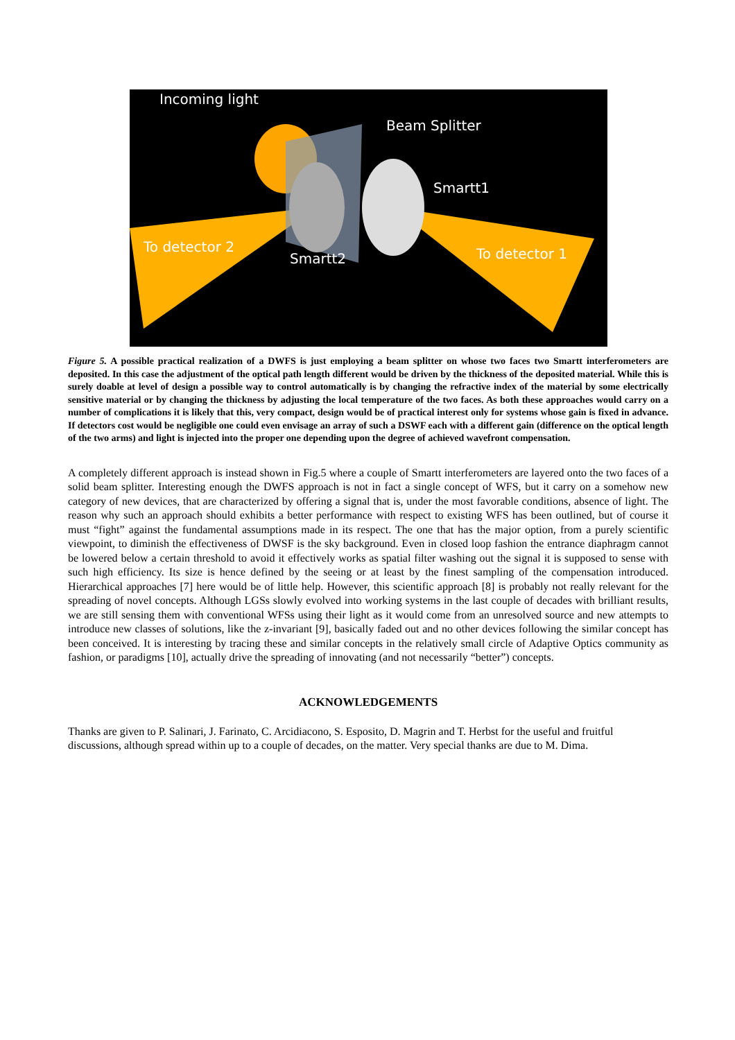Incoming light
Beam Splitter
Smartt1
To detector 2
Smartt2 To detector 1
Figure 5. A possible practical realization of a DWFS is just employing a beam splitter on whose two faces two Smartt interferometers are deposited. In this case the adjustment of the optical path length different would be driven by the thickness of the deposited material. While this is surely doable at level of design a possible way to control automatically is by changing the refractive index of the material by some electrically sensitive material or by changing the thickness by adjusting the local temperature of the two faces. As both these approaches would carry on a number of complications it is likely that this, very compact, design would be of practical interest only for systems whose gain is fixed in advance. If detectors cost would be negligible one could even envisage an array of such a DSWF each with a different gain (difference on the optical length of the two arms) and light is injected into the proper one depending upon the degree of achieved wavefront compensation.
A completely different approach is instead shown in Fig.5 where a couple of Smartt interferometers are layered onto the two faces of a solid beam splitter. Interesting enough the DWFS approach is not in fact a single concept of WFS, but it carry on a somehow new category of new devices, that are characterized by offering a signal that is, under the most favorable conditions, absence of light. The reason why such an approach should exhibits a better performance with respect to existing WFS has been outlined, but of course it must “fight” against the fundamental assumptions made in its respect. The one that has the major option, from a purely scientific viewpoint, to diminish the effectiveness of DWSF is the sky background. Even in closed loop fashion the entrance diaphragm cannot be lowered below a certain threshold to avoid it effectively works as spatial filter washing out the signal it is supposed to sense with such high efficiency. Its size is hence defined by the seeing or at least by the finest sampling of the compensation introduced. Hierarchical approaches [7] here would be of little help. However, this scientific approach [8] is probably not really relevant for the spreading of novel concepts. Although LGSs slowly evolved into working systems in the last couple of decades with brilliant results, we are still sensing them with conventional WFSs using their light as it would come from an unresolved source and new attempts to introduce new classes of solutions, like the z-invariant [9], basically faded out and no other devices following the similar concept has been conceived. It is interesting by tracing these and similar concepts in the relatively small circle of Adaptive Optics community as fashion, or paradigms [10], actually drive the spreading of innovating (and not necessarily “better”) concepts.
ACKNOWLEDGEMENTS
Thanks are given to P. Salinari, J. Farinato, C. Arcidiacono, S. Esposito, D. Magrin and T. Herbst for the useful and fruitful discussions, although spread within up to a couple of decades, on the matter. Very special thanks are due to M. Dima.